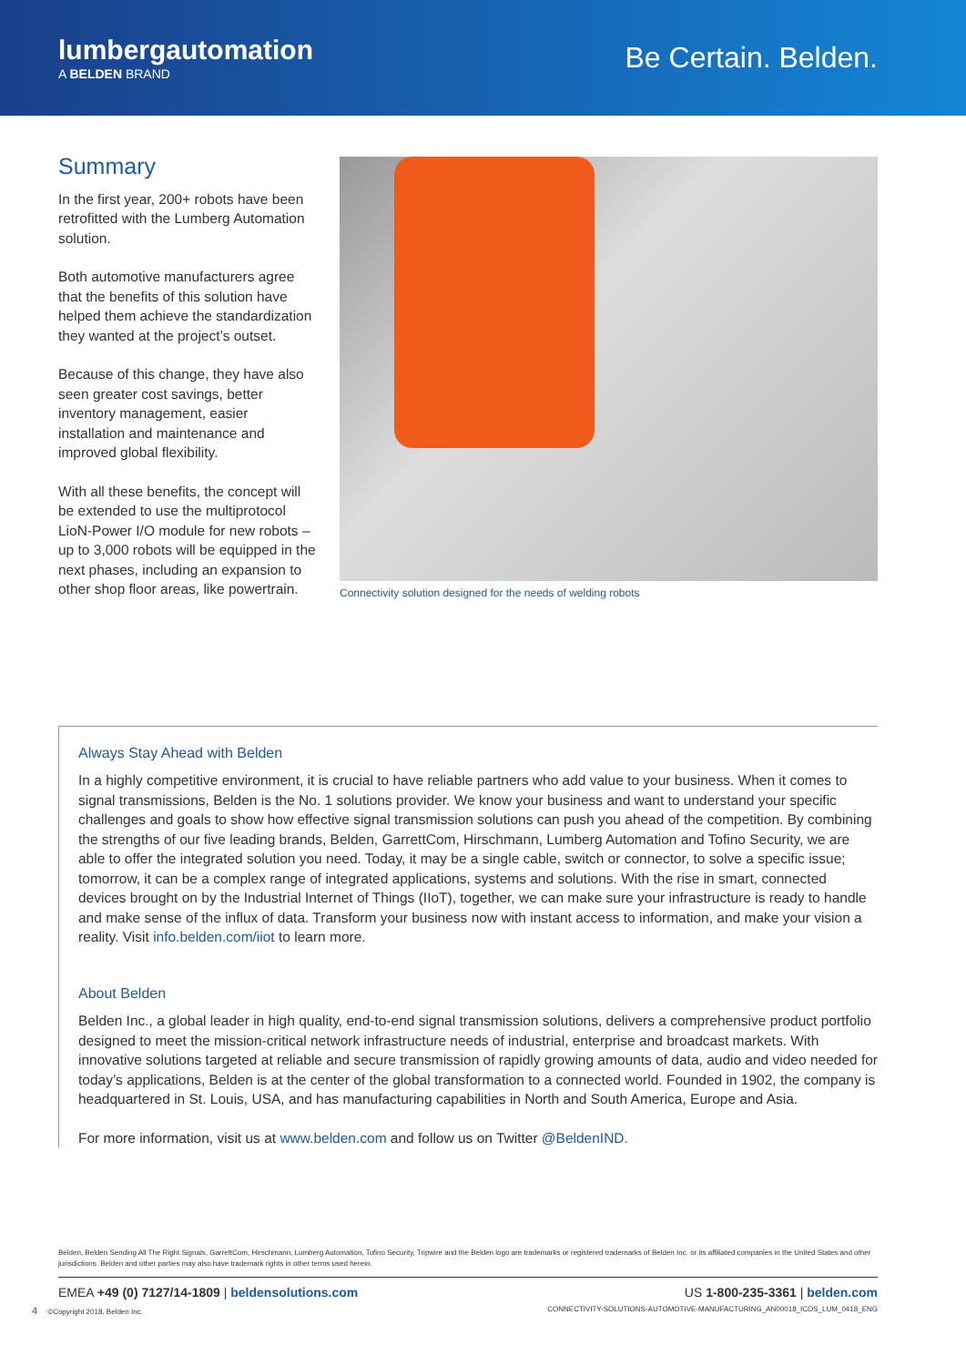lumbergautomation
A BELDEN BRAND
Be Certain. Belden.
Summary
In the first year, 200+ robots have been retrofitted with the Lumberg Automation solution.
Both automotive manufacturers agree that the benefits of this solution have helped them achieve the standardization they wanted at the project’s outset.
Because of this change, they have also seen greater cost savings, better inventory management, easier installation and maintenance and improved global flexibility.
With all these benefits, the concept will be extended to use the multiprotocol LioN-Power I/O module for new robots – up to 3,000 robots will be equipped in the next phases, including an expansion to other shop floor areas, like powertrain.
Connectivity solution designed for the needs of welding robots
Always Stay Ahead with Belden
In a highly competitive environment, it is crucial to have reliable partners who add value to your business. When it comes to signal transmissions, Belden is the No. 1 solutions provider. We know your business and want to understand your specific challenges and goals to show how effective signal transmission solutions can push you ahead of the competition. By combining the strengths of our five leading brands, Belden, GarrettCom, Hirschmann, Lumberg Automation and Tofino Security, we are able to offer the integrated solution you need. Today, it may be a single cable, switch or connector, to solve a specific issue; tomorrow, it can be a complex range of integrated applications, systems and solutions. With the rise in smart, connected devices brought on by the Industrial Internet of Things (IIoT), together, we can make sure your infrastructure is ready to handle and make sense of the influx of data. Transform your business now with instant access to information, and make your vision a reality. Visit info.belden.com/iiot to learn more.
About Belden
Belden Inc., a global leader in high quality, end-to-end signal transmission solutions, delivers a comprehensive product portfolio designed to meet the mission-critical network infrastructure needs of industrial, enterprise and broadcast markets. With innovative solutions targeted at reliable and secure transmission of rapidly growing amounts of data, audio and video needed for today’s applications, Belden is at the center of the global transformation to a connected world. Founded in 1902, the company is headquartered in St. Louis, USA, and has manufacturing capabilities in North and South America, Europe and Asia.
For more information, visit us at www.belden.com and follow us on Twitter @BeldenIND.
Belden, Belden Sending All The Right Signals, GarrettCom, Hirschmann, Lumberg Automation, Tofino Security, Tripwire and the Belden logo are trademarks or registered trademarks of Belden Inc. or its affiliated companies in the United States and other jurisdictions. Belden and other parties may also have trademark rights in other terms used herein.
EMEA +49 (0) 7127/14-1809 | beldensolutions.com US 1-800-235-3361 | belden.com
4 ©Copyright 2018, Belden Inc. CONNECTIVITY-SOLUTIONS-AUTOMOTIVE-MANUFACTURING_AN00018_ICOS_LUM_0418_ENG